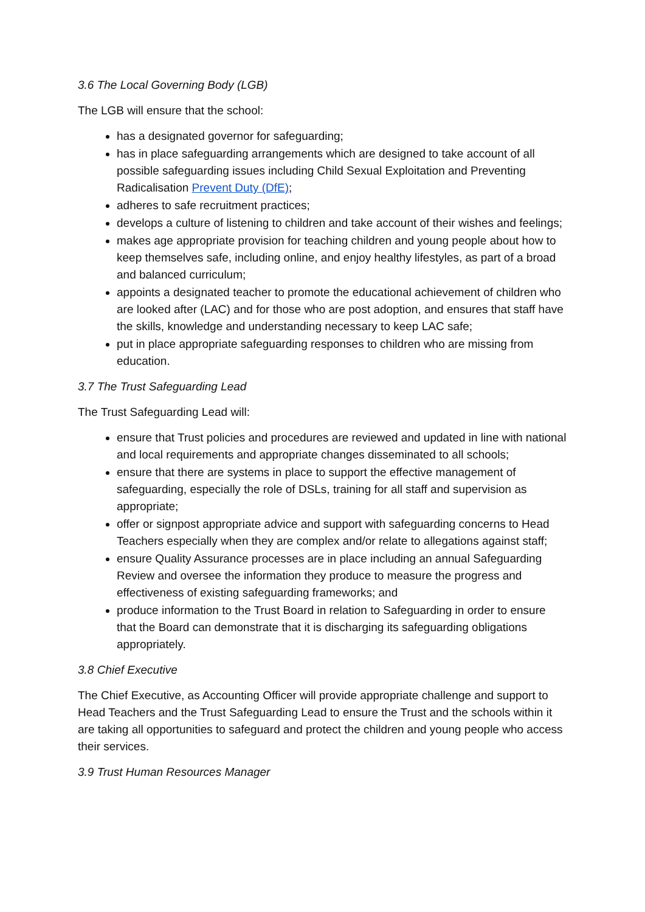3.6 The Local Governing Body (LGB)
The LGB will ensure that the school:
has a designated governor for safeguarding;
has in place safeguarding arrangements which are designed to take account of all possible safeguarding issues including Child Sexual Exploitation and Preventing Radicalisation Prevent Duty (DfE);
adheres to safe recruitment practices;
develops a culture of listening to children and take account of their wishes and feelings;
makes age appropriate provision for teaching children and young people about how to keep themselves safe, including online, and enjoy healthy lifestyles, as part of a broad and balanced curriculum;
appoints a designated teacher to promote the educational achievement of children who are looked after (LAC) and for those who are post adoption, and ensures that staff have the skills, knowledge and understanding necessary to keep LAC safe;
put in place appropriate safeguarding responses to children who are missing from education.
3.7 The Trust Safeguarding Lead
The Trust Safeguarding Lead will:
ensure that Trust policies and procedures are reviewed and updated in line with national and local requirements and appropriate changes disseminated to all schools;
ensure that there are systems in place to support the effective management of safeguarding, especially the role of DSLs, training for all staff and supervision as appropriate;
offer or signpost appropriate advice and support with safeguarding concerns to Head Teachers especially when they are complex and/or relate to allegations against staff;
ensure Quality Assurance processes are in place including an annual Safeguarding Review and oversee the information they produce to measure the progress and effectiveness of existing safeguarding frameworks; and
produce information to the Trust Board in relation to Safeguarding in order to ensure that the Board can demonstrate that it is discharging its safeguarding obligations appropriately.
3.8 Chief Executive
The Chief Executive, as Accounting Officer will provide appropriate challenge and support to Head Teachers and the Trust Safeguarding Lead to ensure the Trust and the schools within it are taking all opportunities to safeguard and protect the children and young people who access their services.
3.9 Trust Human Resources Manager